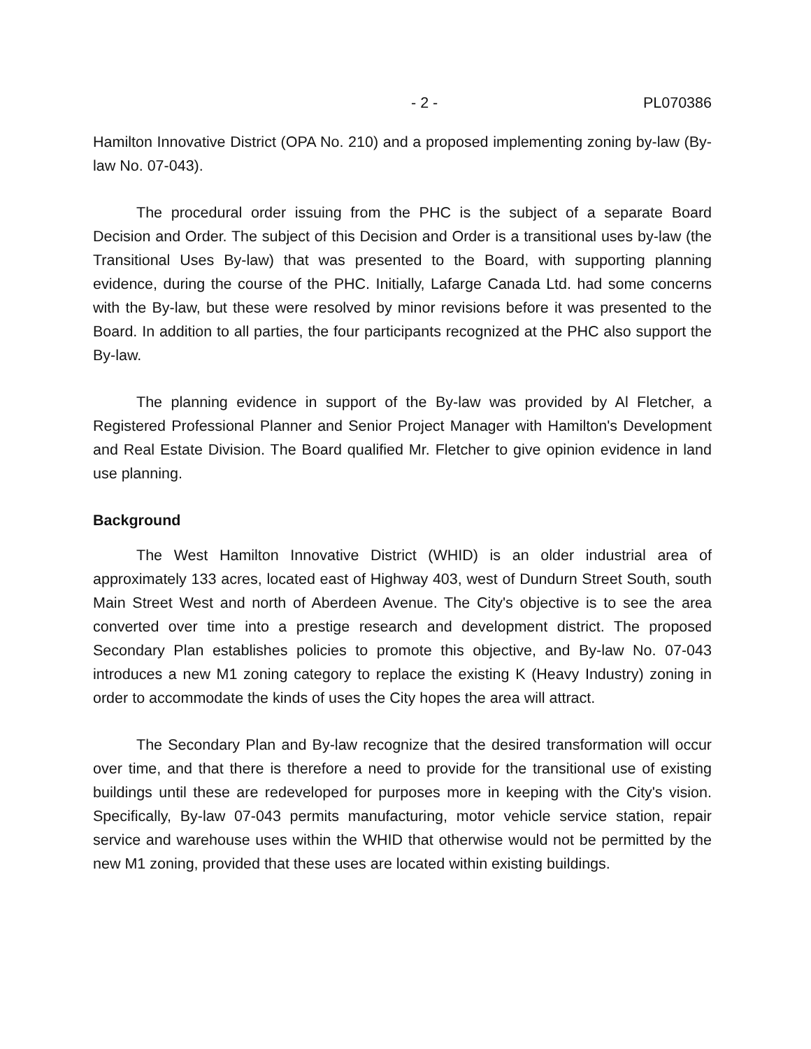- 2 - PL070386
Hamilton Innovative District (OPA No. 210) and a proposed implementing zoning by-law (By-law No. 07-043).
The procedural order issuing from the PHC is the subject of a separate Board Decision and Order. The subject of this Decision and Order is a transitional uses by-law (the Transitional Uses By-law) that was presented to the Board, with supporting planning evidence, during the course of the PHC. Initially, Lafarge Canada Ltd. had some concerns with the By-law, but these were resolved by minor revisions before it was presented to the Board. In addition to all parties, the four participants recognized at the PHC also support the By-law.
The planning evidence in support of the By-law was provided by Al Fletcher, a Registered Professional Planner and Senior Project Manager with Hamilton's Development and Real Estate Division. The Board qualified Mr. Fletcher to give opinion evidence in land use planning.
Background
The West Hamilton Innovative District (WHID) is an older industrial area of approximately 133 acres, located east of Highway 403, west of Dundurn Street South, south Main Street West and north of Aberdeen Avenue. The City's objective is to see the area converted over time into a prestige research and development district. The proposed Secondary Plan establishes policies to promote this objective, and By-law No. 07-043 introduces a new M1 zoning category to replace the existing K (Heavy Industry) zoning in order to accommodate the kinds of uses the City hopes the area will attract.
The Secondary Plan and By-law recognize that the desired transformation will occur over time, and that there is therefore a need to provide for the transitional use of existing buildings until these are redeveloped for purposes more in keeping with the City's vision. Specifically, By-law 07-043 permits manufacturing, motor vehicle service station, repair service and warehouse uses within the WHID that otherwise would not be permitted by the new M1 zoning, provided that these uses are located within existing buildings.